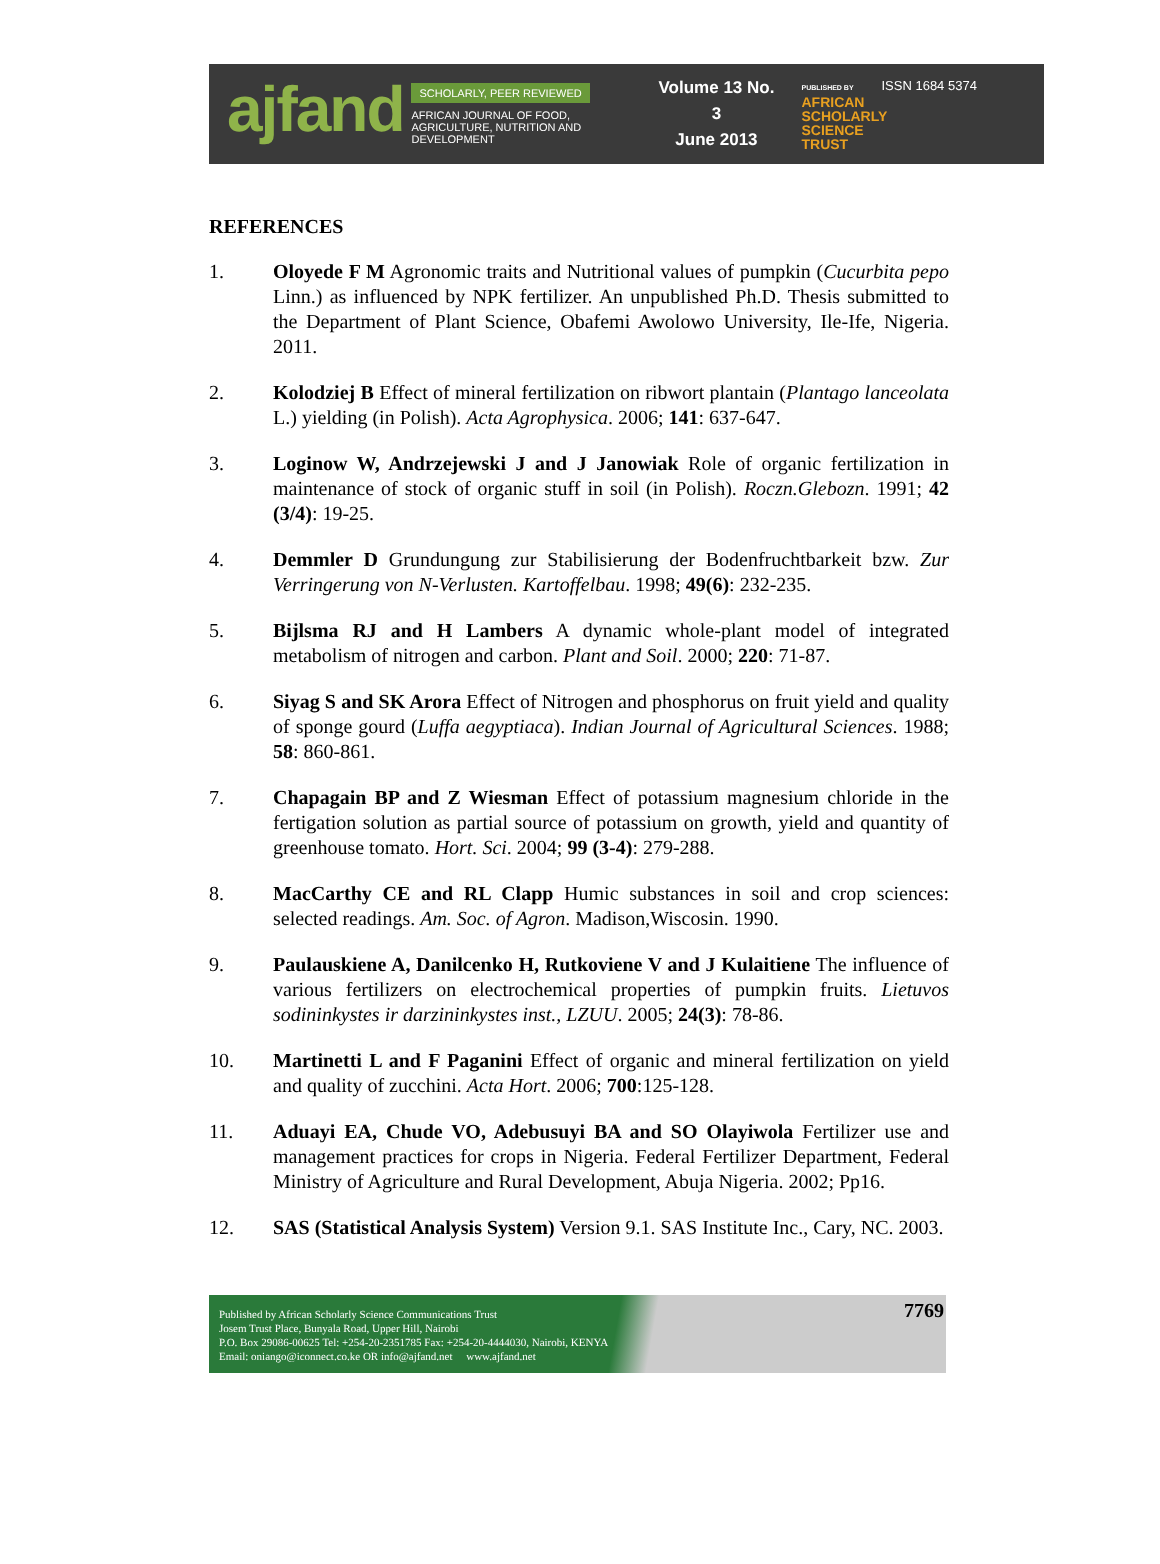ajfand
SCHOLARLY, PEER REVIEWED
AFRICAN JOURNAL OF FOOD, AGRICULTURE, NUTRITION AND DEVELOPMENT
Volume 13 No. 3
June 2013
PUBLISHED BY
AFRICAN SCHOLARLY SCIENCE TRUST
ISSN 1684 5374
REFERENCES
1. Oloyede F M Agronomic traits and Nutritional values of pumpkin (Cucurbita pepo Linn.) as influenced by NPK fertilizer. An unpublished Ph.D. Thesis submitted to the Department of Plant Science, Obafemi Awolowo University, Ile-Ife, Nigeria. 2011.
2. Kolodziej B Effect of mineral fertilization on ribwort plantain (Plantago lanceolata L.) yielding (in Polish). Acta Agrophysica. 2006; 141: 637-647.
3. Loginow W, Andrzejewski J and J Janowiak Role of organic fertilization in maintenance of stock of organic stuff in soil (in Polish). Roczn.Glebozn. 1991; 42 (3/4): 19-25.
4. Demmler D Grundungung zur Stabilisierung der Bodenfruchtbarkeit bzw. Zur Verringerung von N-Verlusten. Kartoffelbau. 1998; 49(6): 232-235.
5. Bijlsma RJ and H Lambers A dynamic whole-plant model of integrated metabolism of nitrogen and carbon. Plant and Soil. 2000; 220: 71-87.
6. Siyag S and SK Arora Effect of Nitrogen and phosphorus on fruit yield and quality of sponge gourd (Luffa aegyptiaca). Indian Journal of Agricultural Sciences. 1988; 58: 860-861.
7. Chapagain BP and Z Wiesman Effect of potassium magnesium chloride in the fertigation solution as partial source of potassium on growth, yield and quantity of greenhouse tomato. Hort. Sci. 2004; 99 (3-4): 279-288.
8. MacCarthy CE and RL Clapp Humic substances in soil and crop sciences: selected readings. Am. Soc. of Agron. Madison,Wiscosin. 1990.
9. Paulauskiene A, Danilcenko H, Rutkoviene V and J Kulaitiene The influence of various fertilizers on electrochemical properties of pumpkin fruits. Lietuvos sodininkystes ir darzininkystes inst., LZUU. 2005; 24(3): 78-86.
10. Martinetti L and F Paganini Effect of organic and mineral fertilization on yield and quality of zucchini. Acta Hort. 2006; 700:125-128.
11. Aduayi EA, Chude VO, Adebusuyi BA and SO Olayiwola Fertilizer use and management practices for crops in Nigeria. Federal Fertilizer Department, Federal Ministry of Agriculture and Rural Development, Abuja Nigeria. 2002; Pp16.
12. SAS (Statistical Analysis System) Version 9.1. SAS Institute Inc., Cary, NC. 2003.
Published by African Scholarly Science Communications Trust
Josem Trust Place, Bunyala Road, Upper Hill, Nairobi
P.O. Box 29086-00625 Tel: +254-20-2351785 Fax: +254-20-4444030, Nairobi, KENYA
Email: oniango@iconnect.co.ke OR info@ajfand.net www.ajfand.net
7769